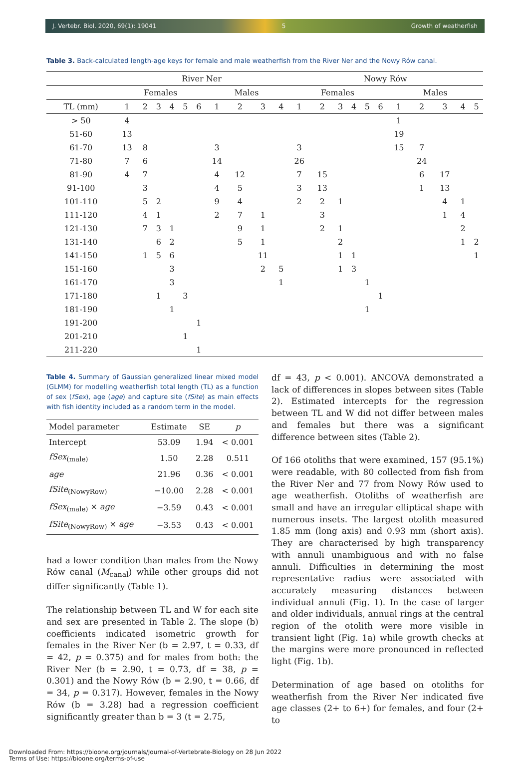J. Vertebr. Biol. 2020, 69(1): 19041 5 Growth of weatherfish
Table 3. Back-calculated length-age keys for female and male weatherfish from the River Ner and the Nowy Rów canal.
| | River Ner | | | | | | | | | | Nowy Rów | | | | | | | | | | |
| --- | --- | --- | --- | --- | --- | --- | --- | --- | --- | --- | --- | --- | --- | --- | --- | --- | --- | --- | --- | --- | --- |
| | Females | | | | | | Males | | | | Females | | | | | | Males | | | | |
| TL (mm) | 1 | 2 | 3 | 4 | 5 | 6 | 1 | 2 | 3 | 4 | 1 | 2 | 3 | 4 | 5 | 6 | 1 | 2 | 3 | 4 | 5 |
| > 50 | 4 | | | | | | | | | | | | | | | | 1 | | | | |
| 51-60 | 13 | | | | | | | | | | | | | | | | 19 | | | | |
| 61-70 | 13 | 8 | | | | | 3 | | | | 3 | | | | | | 15 | 7 | | | |
| 71-80 | 7 | 6 | | | | | 14 | | | | 26 | | | | | | | 24 | | | |
| 81-90 | 4 | 7 | | | | | 4 | 12 | | | 7 | 15 | | | | | | 6 | 17 | | |
| 91-100 | | 3 | | | | | 4 | 5 | | | 3 | 13 | | | | | | 1 | 13 | | |
| 101-110 | | 5 | 2 | | | | 9 | 4 | | | 2 | 2 | 1 | | | | | | 4 | 1 | |
| 111-120 | | 4 | 1 | | | | 2 | 7 | 1 | | | 3 | | | | | | | 1 | 4 | |
| 121-130 | | 7 | 3 | 1 | | | | 9 | 1 | | | 2 | 1 | | | | | | | 2 | |
| 131-140 | | | 6 | 2 | | | | 5 | 1 | | | | 2 | | | | | | | 1 | 2 |
| 141-150 | | 1 | 5 | 6 | | | | | 11 | | | | 1 | 1 | | | | | | | 1 |
| 151-160 | | | | 3 | | | | | 2 | 5 | | | 1 | 3 | | | | | | | |
| 161-170 | | | | 3 | | | | | | 1 | | | | | 1 | | | | | | |
| 171-180 | | | 1 | | 3 | | | | | | | | | | | 1 | | | | | |
| 181-190 | | | | 1 | | | | | | | | | | | 1 | | | | | | |
| 191-200 | | | | | | 1 | | | | | | | | | | | | | | | |
| 201-210 | | | | | 1 | | | | | | | | | | | | | | | | |
| 211-220 | | | | | | 1 | | | | | | | | | | | | | | | |
Table 4. Summary of Gaussian generalized linear mixed model (GLMM) for modelling weatherfish total length (TL) as a function of sex (fSex), age (age) and capture site (fSite) as main effects with fish identity included as a random term in the model.
| Model parameter | Estimate | SE | p |
| --- | --- | --- | --- |
| Intercept | 53.09 | 1.94 | < 0.001 |
| fSex<sub>(male)</sub> | 1.50 | 2.28 | 0.511 |
| age | 21.96 | 0.36 | < 0.001 |
| fSite<sub>(NowyRow)</sub> | −10.00 | 2.28 | < 0.001 |
| fSex<sub>(male)</sub> × age | −3.59 | 0.43 | < 0.001 |
| fSite<sub>(NowyRow)</sub> × age | −3.53 | 0.43 | < 0.001 |
had a lower condition than males from the Nowy Rów canal (M<sub>canal</sub>) while other groups did not differ significantly (Table 1).
The relationship between TL and W for each site and sex are presented in Table 2. The slope (b) coefficients indicated isometric growth for females in the River Ner (b = 2.97, t = 0.33, df = 42, p = 0.375) and for males from both: the River Ner (b = 2.90, t = 0.73, df = 38, p = 0.301) and the Nowy Rów (b = 2.90, t = 0.66, df = 34, p = 0.317). However, females in the Nowy Rów (b = 3.28) had a regression coefficient significantly greater than b = 3 (t = 2.75,
df = 43, p < 0.001). ANCOVA demonstrated a lack of differences in slopes between sites (Table 2). Estimated intercepts for the regression between TL and W did not differ between males and females but there was a significant difference between sites (Table 2).
Of 166 otoliths that were examined, 157 (95.1%) were readable, with 80 collected from fish from the River Ner and 77 from Nowy Rów used to age weatherfish. Otoliths of weatherfish are small and have an irregular elliptical shape with numerous insets. The largest otolith measured 1.85 mm (long axis) and 0.93 mm (short axis). They are characterised by high transparency with annuli unambiguous and with no false annuli. Difficulties in determining the most representative radius were associated with accurately measuring distances between individual annuli (Fig. 1). In the case of larger and older individuals, annual rings at the central region of the otolith were more visible in transient light (Fig. 1a) while growth checks at the margins were more pronounced in reflected light (Fig. 1b).
Determination of age based on otoliths for weatherfish from the River Ner indicated five age classes (2+ to 6+) for females, and four (2+ to
Downloaded From: https://bioone.org/journals/Journal-of-Vertebrate-Biology on 28 Jun 2022
Terms of Use: https://bioone.org/terms-of-use